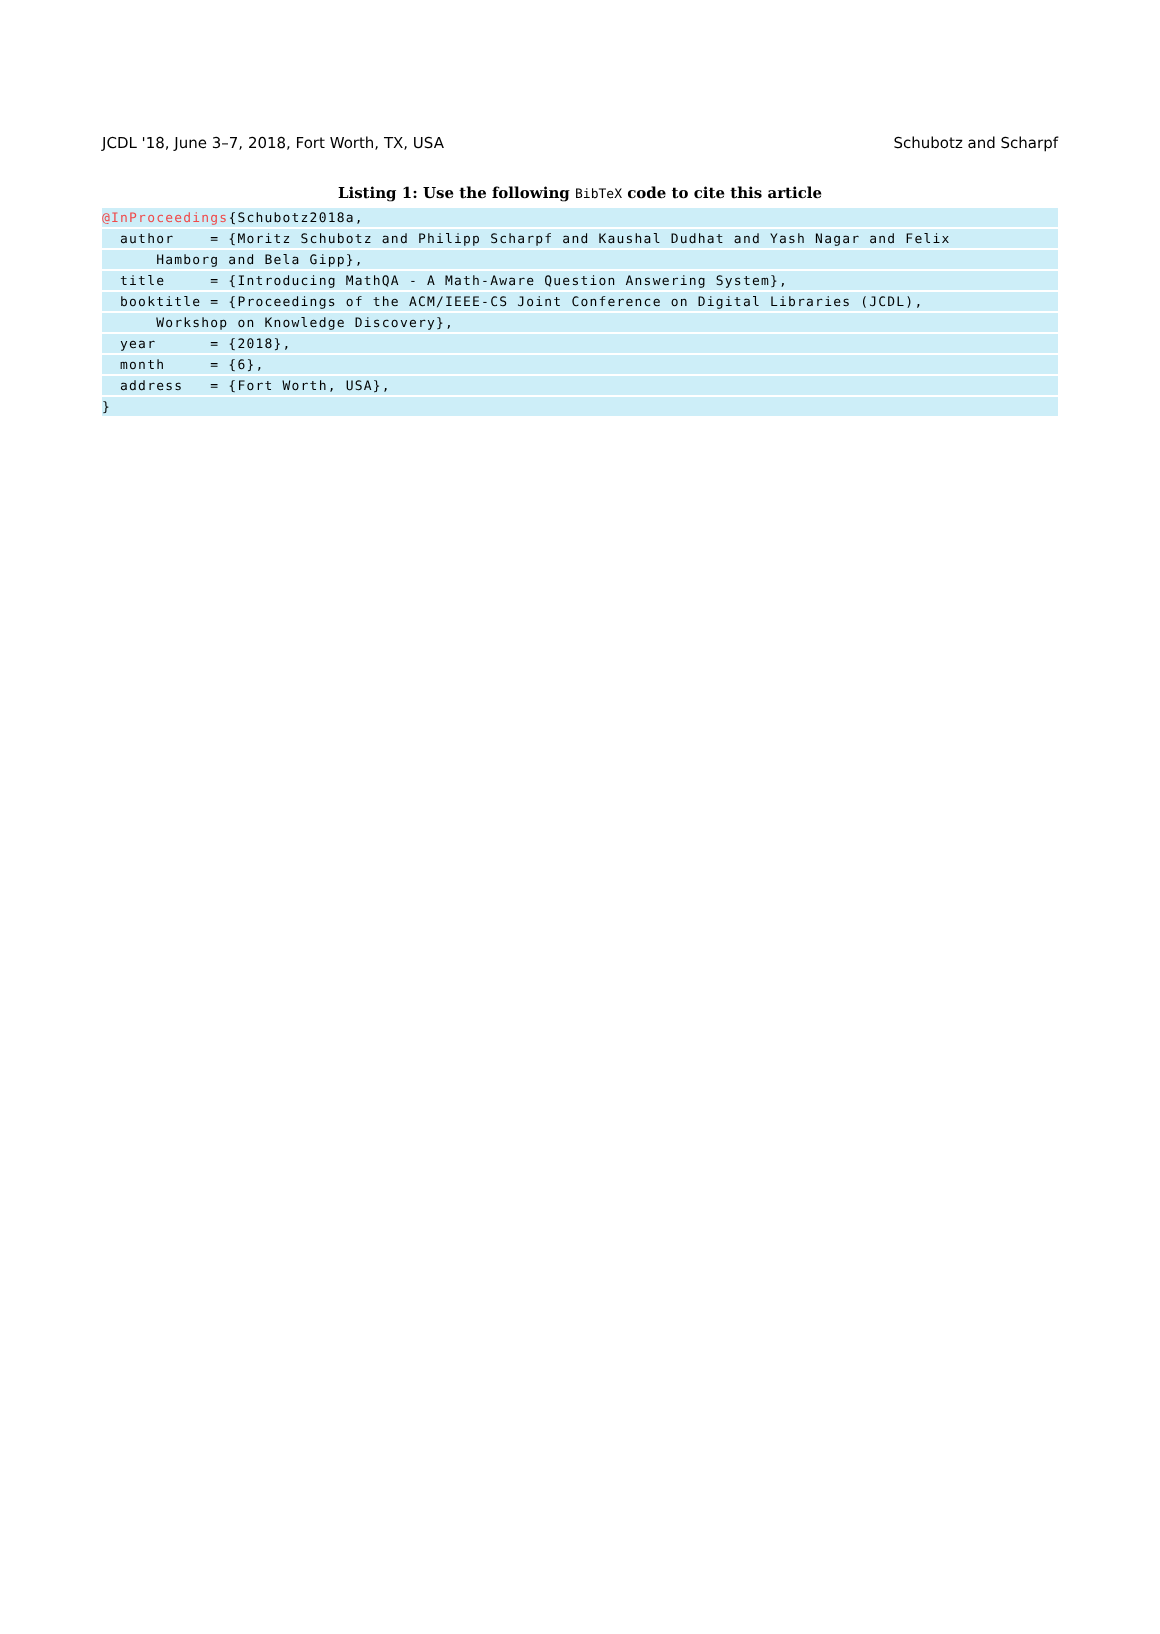JCDL '18, June 3–7, 2018, Fort Worth, TX, USA Schubotz and Scharpf
Listing 1: Use the following BibTeX code to cite this article
@InProceedings{Schubotz2018a,
author = {Moritz Schubotz and Philipp Scharpf and Kaushal Dudhat and Yash Nagar and Felix
Hamborg and Bela Gipp},
title = {Introducing MathQA - A Math-Aware Question Answering System},
booktitle = {Proceedings of the ACM/IEEE-CS Joint Conference on Digital Libraries (JCDL),
Workshop on Knowledge Discovery},
year = {2018},
month = {6},
address = {Fort Worth, USA},
}